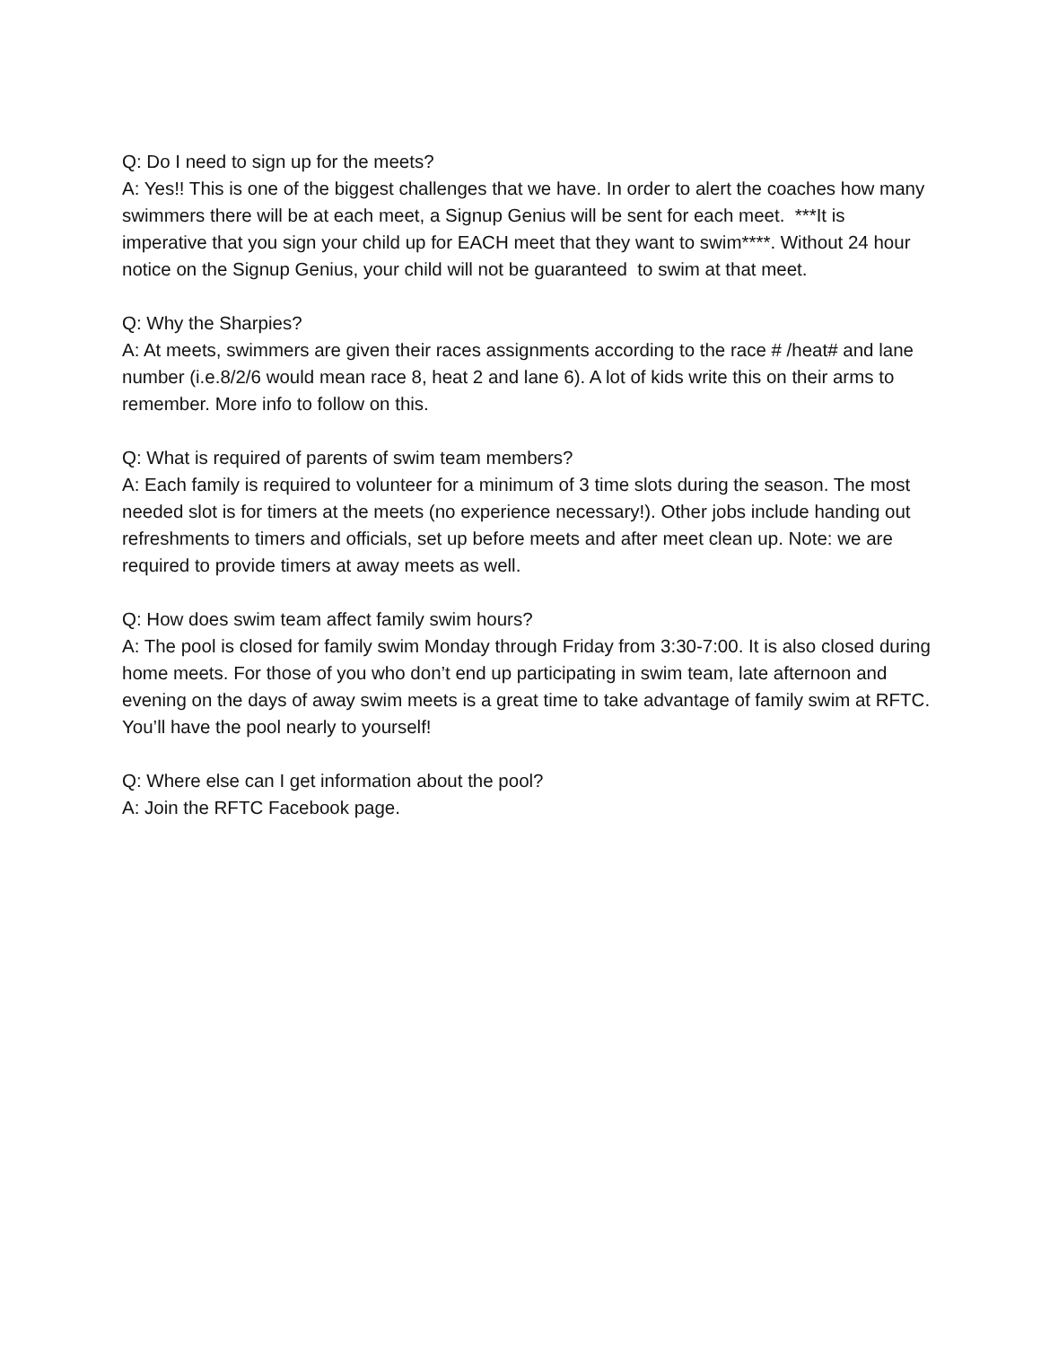Q: Do I need to sign up for the meets?
A: Yes!! This is one of the biggest challenges that we have. In order to alert the coaches how many swimmers there will be at each meet, a Signup Genius will be sent for each meet. ***It is imperative that you sign your child up for EACH meet that they want to swim****. Without 24 hour notice on the Signup Genius, your child will not be guaranteed to swim at that meet.
Q: Why the Sharpies?
A: At meets, swimmers are given their races assignments according to the race # /heat# and lane number (i.e.8/2/6 would mean race 8, heat 2 and lane 6). A lot of kids write this on their arms to remember. More info to follow on this.
Q: What is required of parents of swim team members?
A: Each family is required to volunteer for a minimum of 3 time slots during the season. The most needed slot is for timers at the meets (no experience necessary!). Other jobs include handing out refreshments to timers and officials, set up before meets and after meet clean up. Note: we are required to provide timers at away meets as well.
Q: How does swim team affect family swim hours?
A: The pool is closed for family swim Monday through Friday from 3:30-7:00. It is also closed during home meets. For those of you who don’t end up participating in swim team, late afternoon and evening on the days of away swim meets is a great time to take advantage of family swim at RFTC. You’ll have the pool nearly to yourself!
Q: Where else can I get information about the pool?
A: Join the RFTC Facebook page.